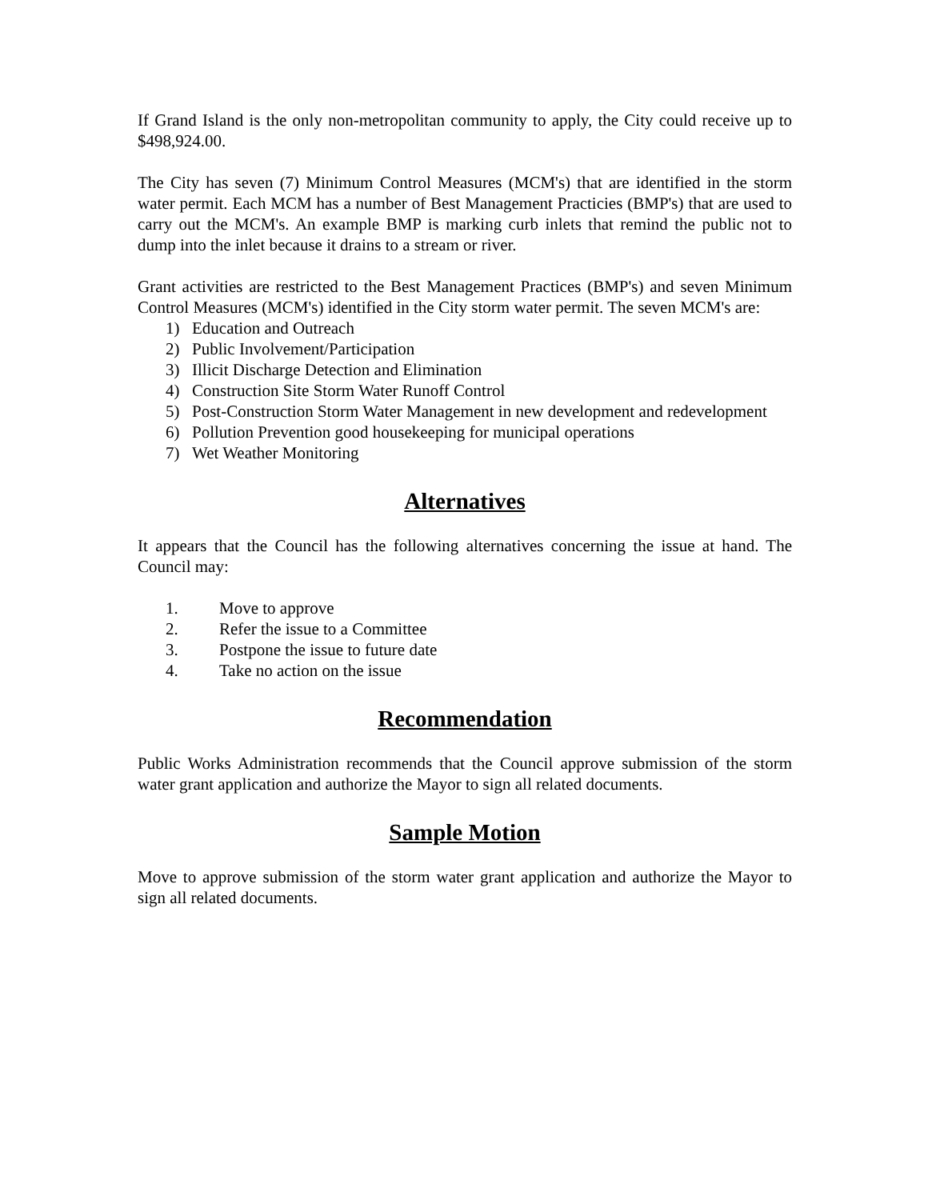If Grand Island is the only non-metropolitan community to apply, the City could receive up to $498,924.00.
The City has seven (7) Minimum Control Measures (MCM's) that are identified in the storm water permit. Each MCM has a number of Best Management Practicies (BMP's) that are used to carry out the MCM's. An example BMP is marking curb inlets that remind the public not to dump into the inlet because it drains to a stream or river.
Grant activities are restricted to the Best Management Practices (BMP's) and seven Minimum Control Measures (MCM's) identified in the City storm water permit. The seven MCM's are:
1) Education and Outreach
2) Public Involvement/Participation
3) Illicit Discharge Detection and Elimination
4) Construction Site Storm Water Runoff Control
5) Post-Construction Storm Water Management in new development and redevelopment
6) Pollution Prevention good housekeeping for municipal operations
7) Wet Weather Monitoring
Alternatives
It appears that the Council has the following alternatives concerning the issue at hand. The Council may:
1. Move to approve
2. Refer the issue to a Committee
3. Postpone the issue to future date
4. Take no action on the issue
Recommendation
Public Works Administration recommends that the Council approve submission of the storm water grant application and authorize the Mayor to sign all related documents.
Sample Motion
Move to approve submission of the storm water grant application and authorize the Mayor to sign all related documents.